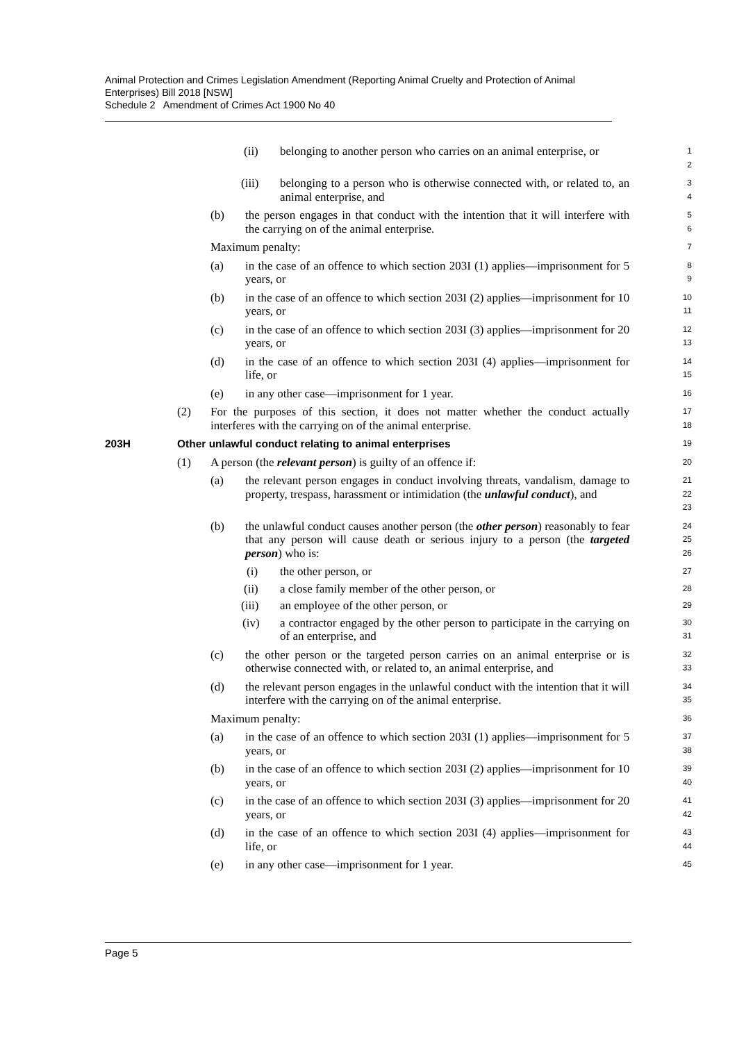Animal Protection and Crimes Legislation Amendment (Reporting Animal Cruelty and Protection of Animal Enterprises) Bill 2018 [NSW]
Schedule 2 Amendment of Crimes Act 1900 No 40
(ii) belonging to another person who carries on an animal enterprise, or
1
2
(iii) belonging to a person who is otherwise connected with, or related to, an animal enterprise, and
3
4
(b) the person engages in that conduct with the intention that it will interfere with the carrying on of the animal enterprise.
5
6
Maximum penalty:
7
(a) in the case of an offence to which section 203I (1) applies—imprisonment for 5 years, or
8
9
(b) in the case of an offence to which section 203I (2) applies—imprisonment for 10 years, or
10
11
(c) in the case of an offence to which section 203I (3) applies—imprisonment for 20 years, or
12
13
(d) in the case of an offence to which section 203I (4) applies—imprisonment for life, or
14
15
(e) in any other case—imprisonment for 1 year.
16
(2) For the purposes of this section, it does not matter whether the conduct actually interferes with the carrying on of the animal enterprise.
17
18
203H Other unlawful conduct relating to animal enterprises
19
(1) A person (the relevant person) is guilty of an offence if:
20
(a) the relevant person engages in conduct involving threats, vandalism, damage to property, trespass, harassment or intimidation (the unlawful conduct), and
21
22
23
(b) the unlawful conduct causes another person (the other person) reasonably to fear that any person will cause death or serious injury to a person (the targeted person) who is:
24
25
26
(i) the other person, or
27
(ii) a close family member of the other person, or
28
(iii) an employee of the other person, or
29
(iv) a contractor engaged by the other person to participate in the carrying on of an enterprise, and
30
31
(c) the other person or the targeted person carries on an animal enterprise or is otherwise connected with, or related to, an animal enterprise, and
32
33
(d) the relevant person engages in the unlawful conduct with the intention that it will interfere with the carrying on of the animal enterprise.
34
35
Maximum penalty:
36
(a) in the case of an offence to which section 203I (1) applies—imprisonment for 5 years, or
37
38
(b) in the case of an offence to which section 203I (2) applies—imprisonment for 10 years, or
39
40
(c) in the case of an offence to which section 203I (3) applies—imprisonment for 20 years, or
41
42
(d) in the case of an offence to which section 203I (4) applies—imprisonment for life, or
43
44
(e) in any other case—imprisonment for 1 year.
45
Page 5